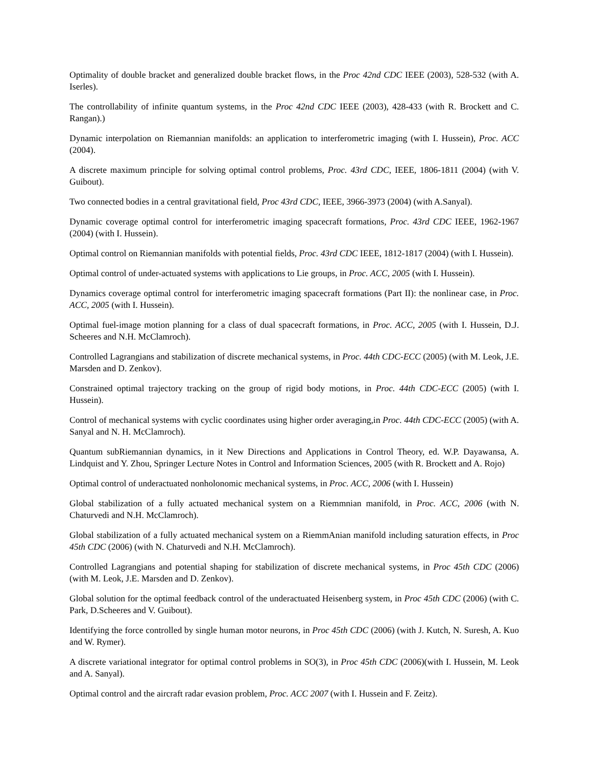Optimality of double bracket and generalized double bracket flows, in the Proc 42nd CDC IEEE (2003), 528-532 (with A. Iserles).
The controllability of infinite quantum systems, in the Proc 42nd CDC IEEE (2003), 428-433 (with R. Brockett and C. Rangan).)
Dynamic interpolation on Riemannian manifolds: an application to interferometric imaging (with I. Hussein), Proc. ACC (2004).
A discrete maximum principle for solving optimal control problems, Proc. 43rd CDC, IEEE, 1806-1811 (2004) (with V. Guibout).
Two connected bodies in a central gravitational field, Proc 43rd CDC, IEEE, 3966-3973 (2004) (with A.Sanyal).
Dynamic coverage optimal control for interferometric imaging spacecraft formations, Proc. 43rd CDC IEEE, 1962-1967 (2004) (with I. Hussein).
Optimal control on Riemannian manifolds with potential fields, Proc. 43rd CDC IEEE, 1812-1817 (2004) (with I. Hussein).
Optimal control of under-actuated systems with applications to Lie groups, in Proc. ACC, 2005 (with I. Hussein).
Dynamics coverage optimal control for interferometric imaging spacecraft formations (Part II): the nonlinear case, in Proc. ACC, 2005 (with I. Hussein).
Optimal fuel-image motion planning for a class of dual spacecraft formations, in Proc. ACC, 2005 (with I. Hussein, D.J. Scheeres and N.H. McClamroch).
Controlled Lagrangians and stabilization of discrete mechanical systems, in Proc. 44th CDC-ECC (2005) (with M. Leok, J.E. Marsden and D. Zenkov).
Constrained optimal trajectory tracking on the group of rigid body motions, in Proc. 44th CDC-ECC (2005) (with I. Hussein).
Control of mechanical systems with cyclic coordinates using higher order averaging,in Proc. 44th CDC-ECC (2005) (with A. Sanyal and N. H. McClamroch).
Quantum subRiemannian dynamics, in it New Directions and Applications in Control Theory, ed. W.P. Dayawansa, A. Lindquist and Y. Zhou, Springer Lecture Notes in Control and Information Sciences, 2005 (with R. Brockett and A. Rojo)
Optimal control of underactuated nonholonomic mechanical systems, in Proc. ACC, 2006 (with I. Hussein)
Global stabilization of a fully actuated mechanical system on a Riemmnian manifold, in Proc. ACC, 2006 (with N. Chaturvedi and N.H. McClamroch).
Global stabilization of a fully actuated mechanical system on a RiemmAnian manifold including saturation effects, in Proc 45th CDC (2006) (with N. Chaturvedi and N.H. McClamroch).
Controlled Lagrangians and potential shaping for stabilization of discrete mechanical systems, in Proc 45th CDC (2006) (with M. Leok, J.E. Marsden and D. Zenkov).
Global solution for the optimal feedback control of the underactuated Heisenberg system, in Proc 45th CDC (2006) (with C. Park, D.Scheeres and V. Guibout).
Identifying the force controlled by single human motor neurons, in Proc 45th CDC (2006) (with J. Kutch, N. Suresh, A. Kuo and W. Rymer).
A discrete variational integrator for optimal control problems in SO(3), in Proc 45th CDC (2006)(with I. Hussein, M. Leok and A. Sanyal).
Optimal control and the aircraft radar evasion problem, Proc. ACC 2007 (with I. Hussein and F. Zeitz).